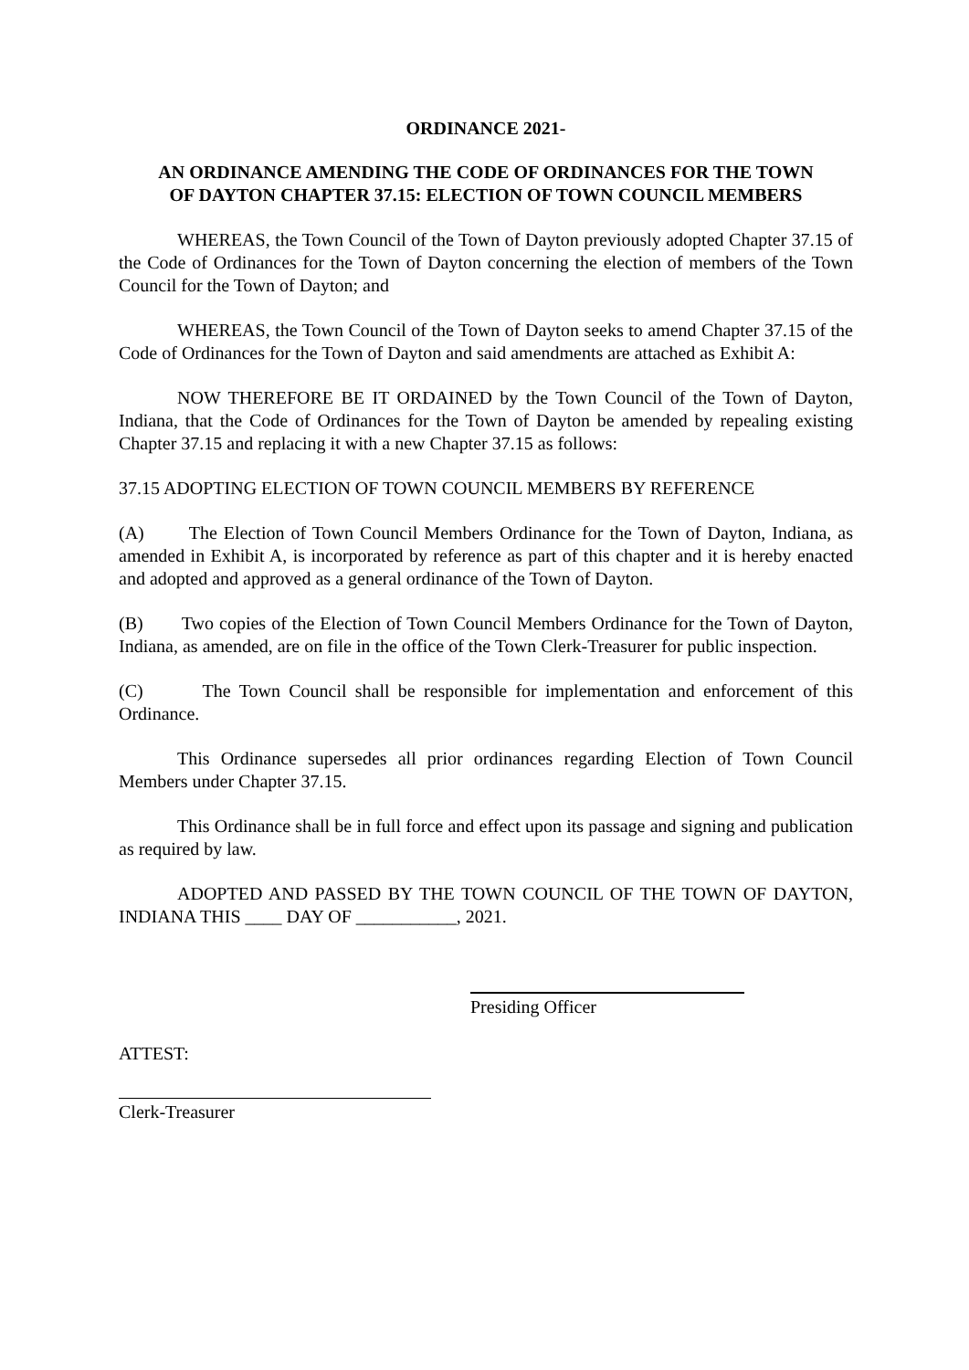ORDINANCE 2021-
AN ORDINANCE AMENDING THE CODE OF ORDINANCES FOR THE TOWN
OF DAYTON CHAPTER 37.15: ELECTION OF TOWN COUNCIL MEMBERS
WHEREAS, the Town Council of the Town of Dayton previously adopted Chapter 37.15 of the Code of Ordinances for the Town of Dayton concerning the election of members of the Town Council for the Town of Dayton; and
WHEREAS, the Town Council of the Town of Dayton seeks to amend Chapter 37.15 of the Code of Ordinances for the Town of Dayton and said amendments are attached as Exhibit A:
NOW THEREFORE BE IT ORDAINED by the Town Council of the Town of Dayton, Indiana, that the Code of Ordinances for the Town of Dayton be amended by repealing existing Chapter 37.15 and replacing it with a new Chapter 37.15 as follows:
37.15 ADOPTING ELECTION OF TOWN COUNCIL MEMBERS BY REFERENCE
(A) The Election of Town Council Members Ordinance for the Town of Dayton, Indiana, as amended in Exhibit A, is incorporated by reference as part of this chapter and it is hereby enacted and adopted and approved as a general ordinance of the Town of Dayton.
(B) Two copies of the Election of Town Council Members Ordinance for the Town of Dayton, Indiana, as amended, are on file in the office of the Town Clerk-Treasurer for public inspection.
(C) The Town Council shall be responsible for implementation and enforcement of this Ordinance.
This Ordinance supersedes all prior ordinances regarding Election of Town Council Members under Chapter 37.15.
This Ordinance shall be in full force and effect upon its passage and signing and publication as required by law.
ADOPTED AND PASSED BY THE TOWN COUNCIL OF THE TOWN OF DAYTON, INDIANA THIS ____ DAY OF ___________, 2021.
Presiding Officer
ATTEST:
Clerk-Treasurer